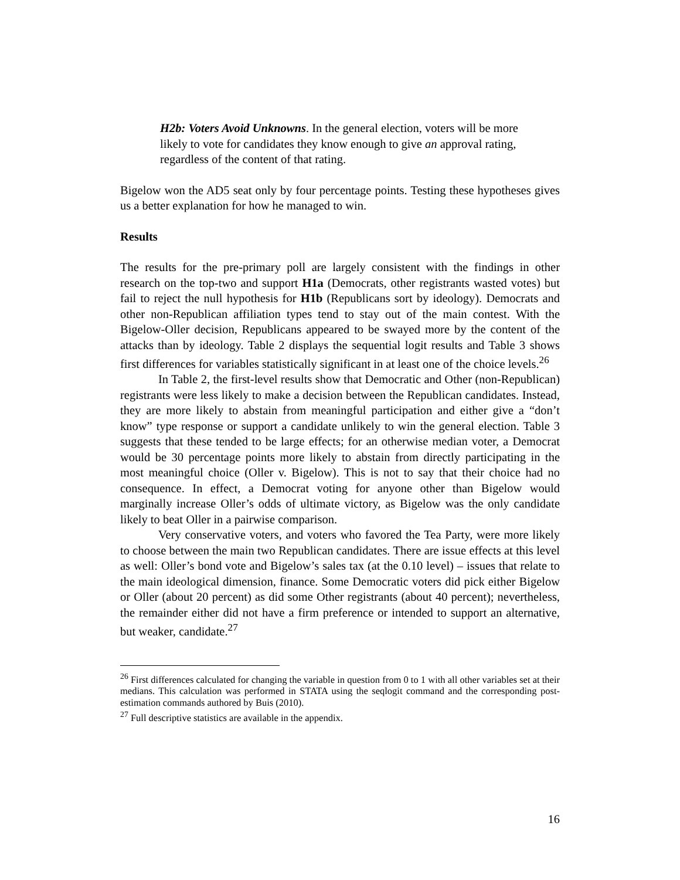H2b: Voters Avoid Unknowns. In the general election, voters will be more likely to vote for candidates they know enough to give an approval rating, regardless of the content of that rating.
Bigelow won the AD5 seat only by four percentage points. Testing these hypotheses gives us a better explanation for how he managed to win.
Results
The results for the pre-primary poll are largely consistent with the findings in other research on the top-two and support H1a (Democrats, other registrants wasted votes) but fail to reject the null hypothesis for H1b (Republicans sort by ideology). Democrats and other non-Republican affiliation types tend to stay out of the main contest. With the Bigelow-Oller decision, Republicans appeared to be swayed more by the content of the attacks than by ideology. Table 2 displays the sequential logit results and Table 3 shows first differences for variables statistically significant in at least one of the choice levels.<sup>26</sup>
In Table 2, the first-level results show that Democratic and Other (non-Republican) registrants were less likely to make a decision between the Republican candidates. Instead, they are more likely to abstain from meaningful participation and either give a “don’t know” type response or support a candidate unlikely to win the general election. Table 3 suggests that these tended to be large effects; for an otherwise median voter, a Democrat would be 30 percentage points more likely to abstain from directly participating in the most meaningful choice (Oller v. Bigelow). This is not to say that their choice had no consequence. In effect, a Democrat voting for anyone other than Bigelow would marginally increase Oller’s odds of ultimate victory, as Bigelow was the only candidate likely to beat Oller in a pairwise comparison.
Very conservative voters, and voters who favored the Tea Party, were more likely to choose between the main two Republican candidates. There are issue effects at this level as well: Oller’s bond vote and Bigelow’s sales tax (at the 0.10 level) – issues that relate to the main ideological dimension, finance. Some Democratic voters did pick either Bigelow or Oller (about 20 percent) as did some Other registrants (about 40 percent); nevertheless, the remainder either did not have a firm preference or intended to support an alternative, but weaker, candidate.<sup>27</sup>
<sup>26</sup> First differences calculated for changing the variable in question from 0 to 1 with all other variables set at their medians. This calculation was performed in STATA using the seqlogit command and the corresponding post-estimation commands authored by Buis (2010).
<sup>27</sup> Full descriptive statistics are available in the appendix.
16